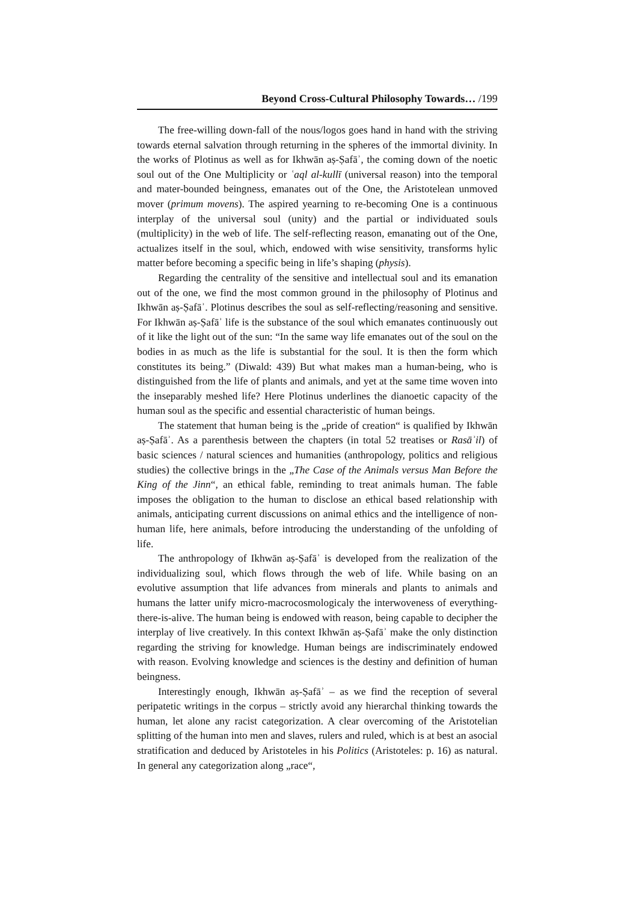Beyond Cross-Cultural Philosophy Towards… /199
The free-willing down-fall of the nous/logos goes hand in hand with the striving towards eternal salvation through returning in the spheres of the immortal divinity. In the works of Plotinus as well as for Ikhwān aṣ-Ṣafāʾ, the coming down of the noetic soul out of the One Multiplicity or ʿaql al-kullī (universal reason) into the temporal and mater-bounded beingness, emanates out of the One, the Aristotelean unmoved mover (primum movens). The aspired yearning to re-becoming One is a continuous interplay of the universal soul (unity) and the partial or individuated souls (multiplicity) in the web of life. The self-reflecting reason, emanating out of the One, actualizes itself in the soul, which, endowed with wise sensitivity, transforms hylic matter before becoming a specific being in life’s shaping (physis).
Regarding the centrality of the sensitive and intellectual soul and its emanation out of the one, we find the most common ground in the philosophy of Plotinus and Ikhwān aṣ-Ṣafāʾ. Plotinus describes the soul as self-reflecting/reasoning and sensitive. For Ikhwān aṣ-Ṣafāʾ life is the substance of the soul which emanates continuously out of it like the light out of the sun: “In the same way life emanates out of the soul on the bodies in as much as the life is substantial for the soul. It is then the form which constitutes its being.” (Diwald: 439) But what makes man a human-being, who is distinguished from the life of plants and animals, and yet at the same time woven into the inseparably meshed life? Here Plotinus underlines the dianoetic capacity of the human soul as the specific and essential characteristic of human beings.
The statement that human being is the „pride of creation“ is qualified by Ikhwān aṣ-Ṣafāʾ. As a parenthesis between the chapters (in total 52 treatises or Rasāʾil) of basic sciences / natural sciences and humanities (anthropology, politics and religious studies) the collective brings in the „The Case of the Animals versus Man Before the King of the Jinn“, an ethical fable, reminding to treat animals human. The fable imposes the obligation to the human to disclose an ethical based relationship with animals, anticipating current discussions on animal ethics and the intelligence of non-human life, here animals, before introducing the understanding of the unfolding of life.
The anthropology of Ikhwān aṣ-Ṣafāʾ is developed from the realization of the individualizing soul, which flows through the web of life. While basing on an evolutive assumption that life advances from minerals and plants to animals and humans the latter unify micro-macrocosmologicaly the interwoveness of everything-there-is-alive. The human being is endowed with reason, being capable to decipher the interplay of live creatively. In this context Ikhwān aṣ-Ṣafāʾ make the only distinction regarding the striving for knowledge. Human beings are indiscriminately endowed with reason. Evolving knowledge and sciences is the destiny and definition of human beingness.
Interestingly enough, Ikhwān aṣ-Ṣafāʾ – as we find the reception of several peripatetic writings in the corpus – strictly avoid any hierarchal thinking towards the human, let alone any racist categorization. A clear overcoming of the Aristotelian splitting of the human into men and slaves, rulers and ruled, which is at best an asocial stratification and deduced by Aristoteles in his Politics (Aristoteles: p. 16) as natural. In general any categorization along „race“,